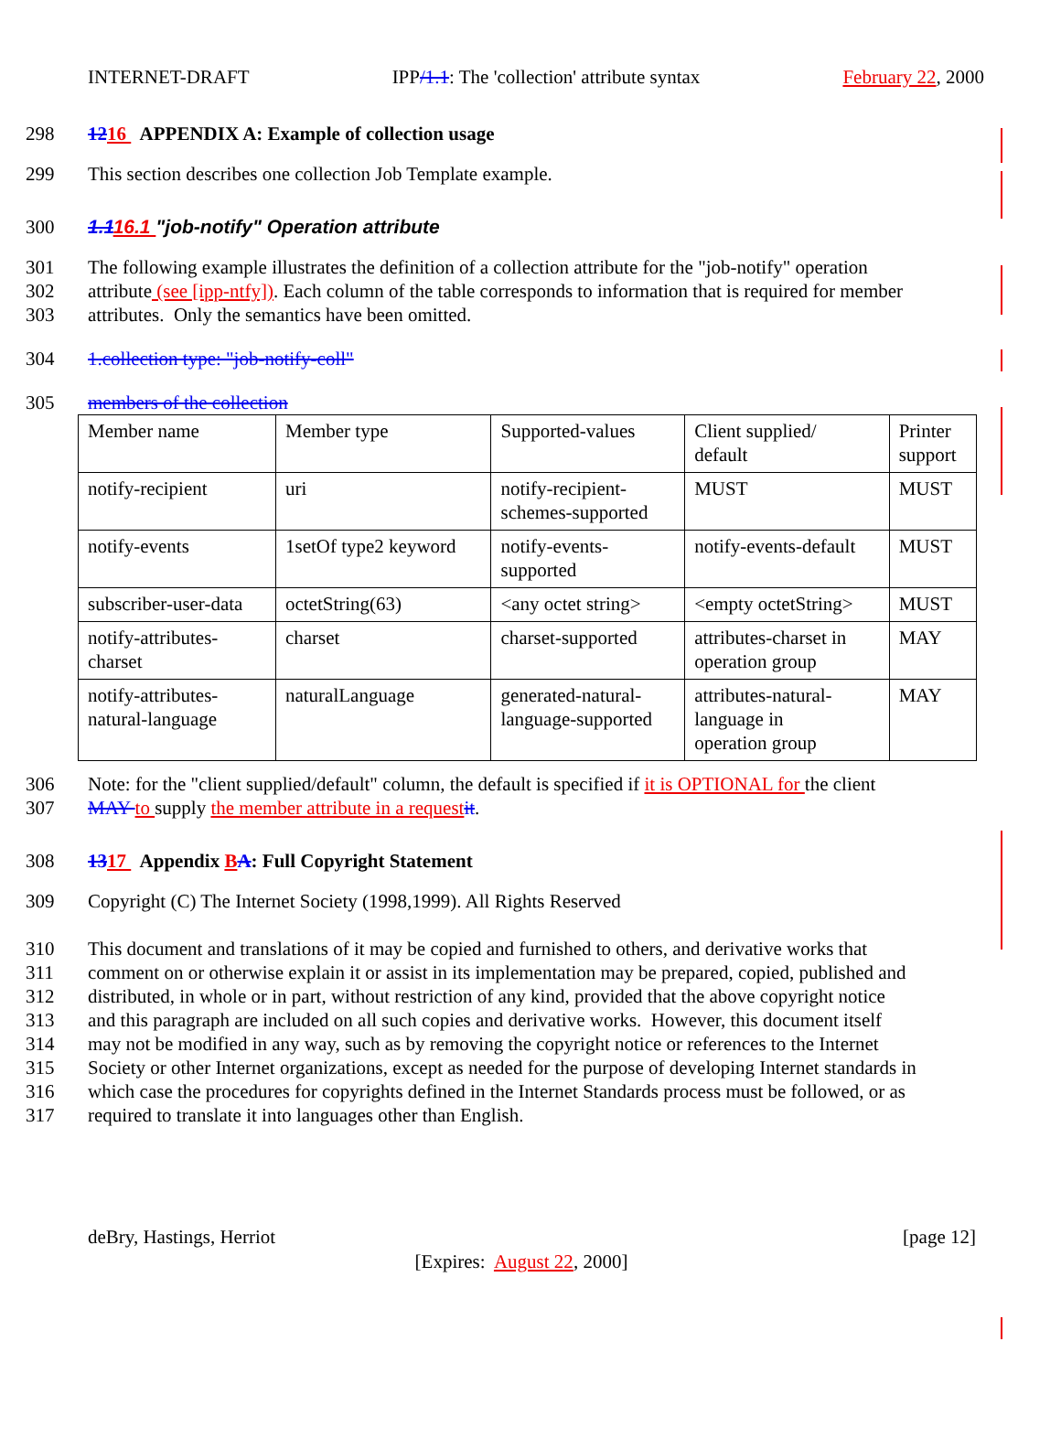INTERNET-DRAFT IPP/1.1: The 'collection' attribute syntax February 22, 2000
298 1216 APPENDIX A: Example of collection usage
299 This section describes one collection Job Template example.
300 1.116.1 "job-notify" Operation attribute
301 The following example illustrates the definition of a collection attribute for the "job-notify" operation
302 attribute (see [ipp-ntfy]). Each column of the table corresponds to information that is required for member
303 attributes. Only the semantics have been omitted.
304 1.collection type: "job-notify-coll"
305 members of the collection
| Member name | Member type | Supported-values | Client supplied/ default | Printer support |
| notify-recipient | uri | notify-recipient- schemes-supported | MUST | MUST |
| notify-events | 1setOf type2 keyword | notify-events- supported | notify-events-default | MUST |
| subscriber-user-data | octetString(63) | <any octet string> | <empty octetString> | MUST |
| notify-attributes- charset | charset | charset-supported | attributes-charset in operation group | MAY |
| notify-attributes- natural-language | naturalLanguage | generated-natural- language-supported | attributes-natural- language in operation group | MAY |
306 Note: for the "client supplied/default" column, the default is specified if it is OPTIONAL for the client
307 MAY to supply the member attribute in a request it.
308 1317 Appendix BA: Full Copyright Statement
309 Copyright (C) The Internet Society (1998,1999). All Rights Reserved
310 This document and translations of it may be copied and furnished to others, and derivative works that
311 comment on or otherwise explain it or assist in its implementation may be prepared, copied, published and
312 distributed, in whole or in part, without restriction of any kind, provided that the above copyright notice
313 and this paragraph are included on all such copies and derivative works. However, this document itself
314 may not be modified in any way, such as by removing the copyright notice or references to the Internet
315 Society or other Internet organizations, except as needed for the purpose of developing Internet standards in
316 which case the procedures for copyrights defined in the Internet Standards process must be followed, or as
317 required to translate it into languages other than English.
deBry, Hastings, Herriot [page 12]
[Expires: August 22, 2000]